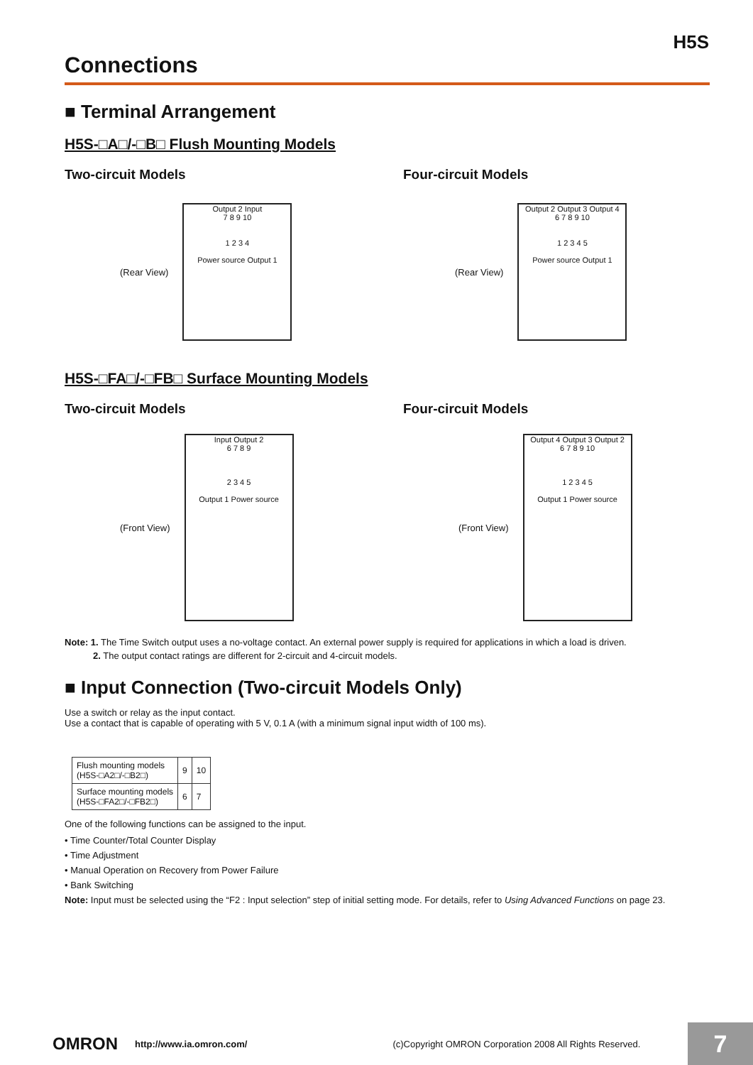H5S
Connections
■ Terminal Arrangement
H5S-□A□/-□B□ Flush Mounting Models
Two-circuit Models
(Rear View)
Output 2 Input
7 8 9 10
1 2 3 4
Power source Output 1
Four-circuit Models
(Rear View)
Output 2 Output 3 Output 4
6 7 8 9 10
1 2 3 4 5
Power source Output 1
H5S-□FA□/-□FB□ Surface Mounting Models
Two-circuit Models
(Front View)
Input Output 2
6 7 8 9
2 3 4 5
Output 1 Power source
Four-circuit Models
(Front View)
Output 4 Output 3 Output 2
6 7 8 9 10
1 2 3 4 5
Output 1 Power source
Note: 1. The Time Switch output uses a no-voltage contact. An external power supply is required for applications in which a load is driven.
2. The output contact ratings are different for 2-circuit and 4-circuit models.
■ Input Connection (Two-circuit Models Only)
Use a switch or relay as the input contact.
Use a contact that is capable of operating with 5 V, 0.1 A (with a minimum signal input width of 100 ms).
| Flush mounting models (H5S-□A2□/-□B2□) | 9 | 10 |
| Surface mounting models (H5S-□FA2□/-□FB2□) | 6 | 7 |
One of the following functions can be assigned to the input.
• Time Counter/Total Counter Display
• Time Adjustment
• Manual Operation on Recovery from Power Failure
• Bank Switching
Note: Input must be selected using the “F2 : Input selection” step of initial setting mode. For details, refer to Using Advanced Functions on page 23.
OMRON http://www.ia.omron.com/ (c)Copyright OMRON Corporation 2008 All Rights Reserved.
7